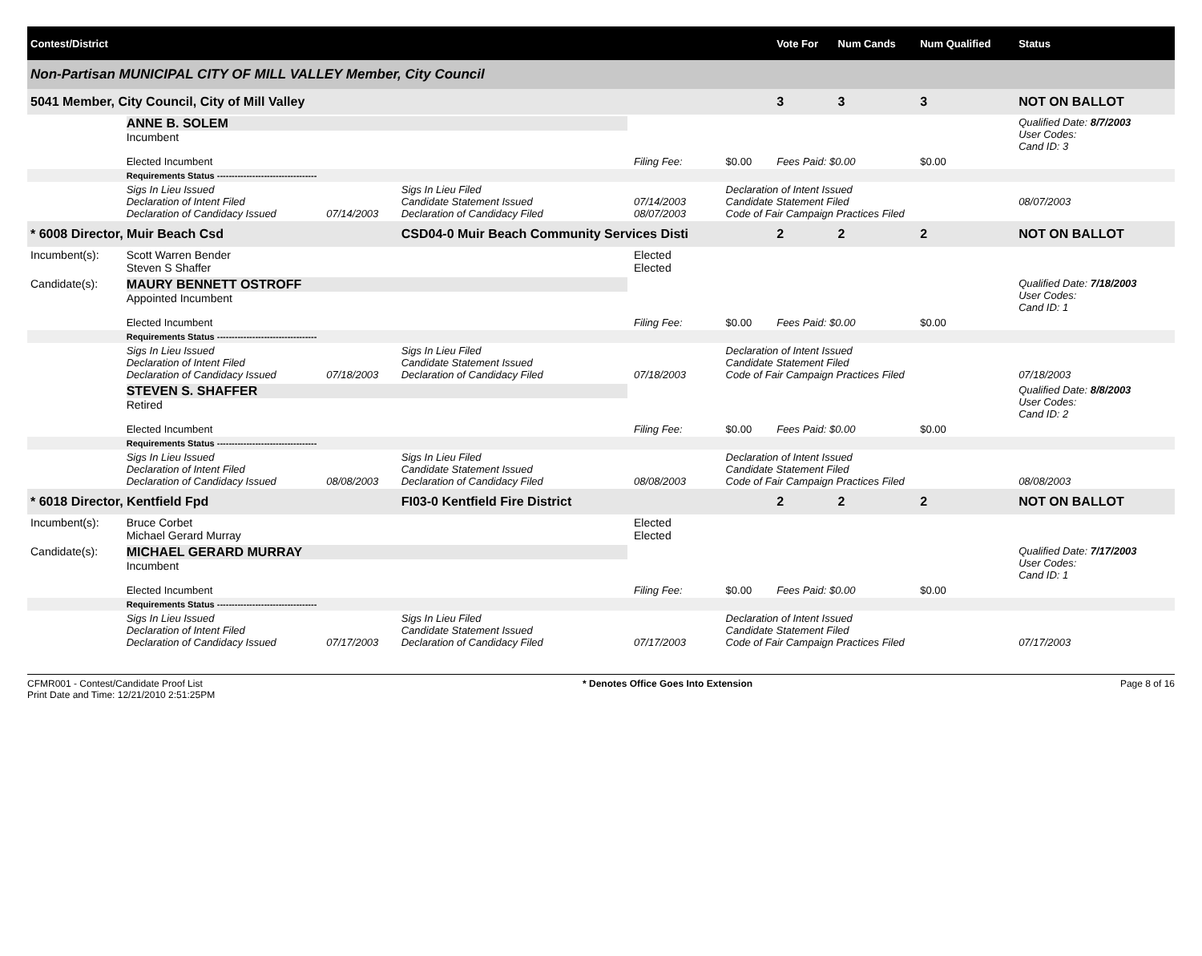| Contest/District | | | | | | Vote For | Num Cands | Num Qualified | Status |
| --- | --- | --- | --- | --- | --- | --- | --- | --- | --- |
| Non-Partisan MUNICIPAL CITY OF MILL VALLEY Member, City Council | | | | | | | | | |
| 5041 Member, City Council, City of Mill Valley | | | | | | 3 | 3 | 3 | NOT ON BALLOT |
| | ANNE B. SOLEM Incumbent | | | | | | | | Qualified Date: 8/7/2003 User Codes: Cand ID: 3 |
| | Elected Incumbent | | | Filing Fee: | $0.00 | Fees Paid: $0.00 | | $0.00 | |
| | Requirements Status ---------------------------------- | | | | | | | | |
| | Sigs In Lieu Issued Declaration of Intent Filed Declaration of Candidacy Issued | 07/14/2003 | Sigs In Lieu Filed Candidate Statement Issued Declaration of Candidacy Filed | 07/14/2003 08/07/2003 | Declaration of Intent Issued Candidate Statement Filed Code of Fair Campaign Practices Filed | | | | 08/07/2003 |
| * 6008 Director, Muir Beach Csd | | | CSD04-0 Muir Beach Community Services Disti | | | 2 | 2 | 2 | NOT ON BALLOT |
| Incumbent(s): | Scott Warren Bender Steven S Shaffer | | | Elected Elected | | | | | |
| Candidate(s): | MAURY BENNETT OSTROFF Appointed Incumbent | | | | | | | | Qualified Date: 7/18/2003 User Codes: Cand ID: 1 |
| | Elected Incumbent | | | Filing Fee: | $0.00 | Fees Paid: $0.00 | | $0.00 | |
| | Requirements Status ---------------------------------- | | | | | | | | |
| | Sigs In Lieu Issued Declaration of Intent Filed Declaration of Candidacy Issued | 07/18/2003 | Sigs In Lieu Filed Candidate Statement Issued Declaration of Candidacy Filed | 07/18/2003 | Declaration of Intent Issued Candidate Statement Filed Code of Fair Campaign Practices Filed | | | | 07/18/2003 |
| | STEVEN S. SHAFFER Retired | | | | | | | | Qualified Date: 8/8/2003 User Codes: Cand ID: 2 |
| | Elected Incumbent | | | Filing Fee: | $0.00 | Fees Paid: $0.00 | | $0.00 | |
| | Requirements Status ---------------------------------- | | | | | | | | |
| | Sigs In Lieu Issued Declaration of Intent Filed Declaration of Candidacy Issued | 08/08/2003 | Sigs In Lieu Filed Candidate Statement Issued Declaration of Candidacy Filed | 08/08/2003 | Declaration of Intent Issued Candidate Statement Filed Code of Fair Campaign Practices Filed | | | | 08/08/2003 |
| * 6018 Director, Kentfield Fpd | | | FI03-0 Kentfield Fire District | | | 2 | 2 | 2 | NOT ON BALLOT |
| Incumbent(s): | Bruce Corbet Michael Gerard Murray | | | Elected Elected | | | | | |
| Candidate(s): | MICHAEL GERARD MURRAY Incumbent | | | | | | | | Qualified Date: 7/17/2003 User Codes: Cand ID: 1 |
| | Elected Incumbent | | | Filing Fee: | $0.00 | Fees Paid: $0.00 | | $0.00 | |
| | Requirements Status ---------------------------------- | | | | | | | | |
| | Sigs In Lieu Issued Declaration of Intent Filed Declaration of Candidacy Issued | 07/17/2003 | Sigs In Lieu Filed Candidate Statement Issued Declaration of Candidacy Filed | 07/17/2003 | Declaration of Intent Issued Candidate Statement Filed Code of Fair Campaign Practices Filed | | | | 07/17/2003 |
CFMR001 - Contest/Candidate Proof List
Print Date and Time: 12/21/2010 2:51:25PM
* Denotes Office Goes Into Extension
Page 8 of 16